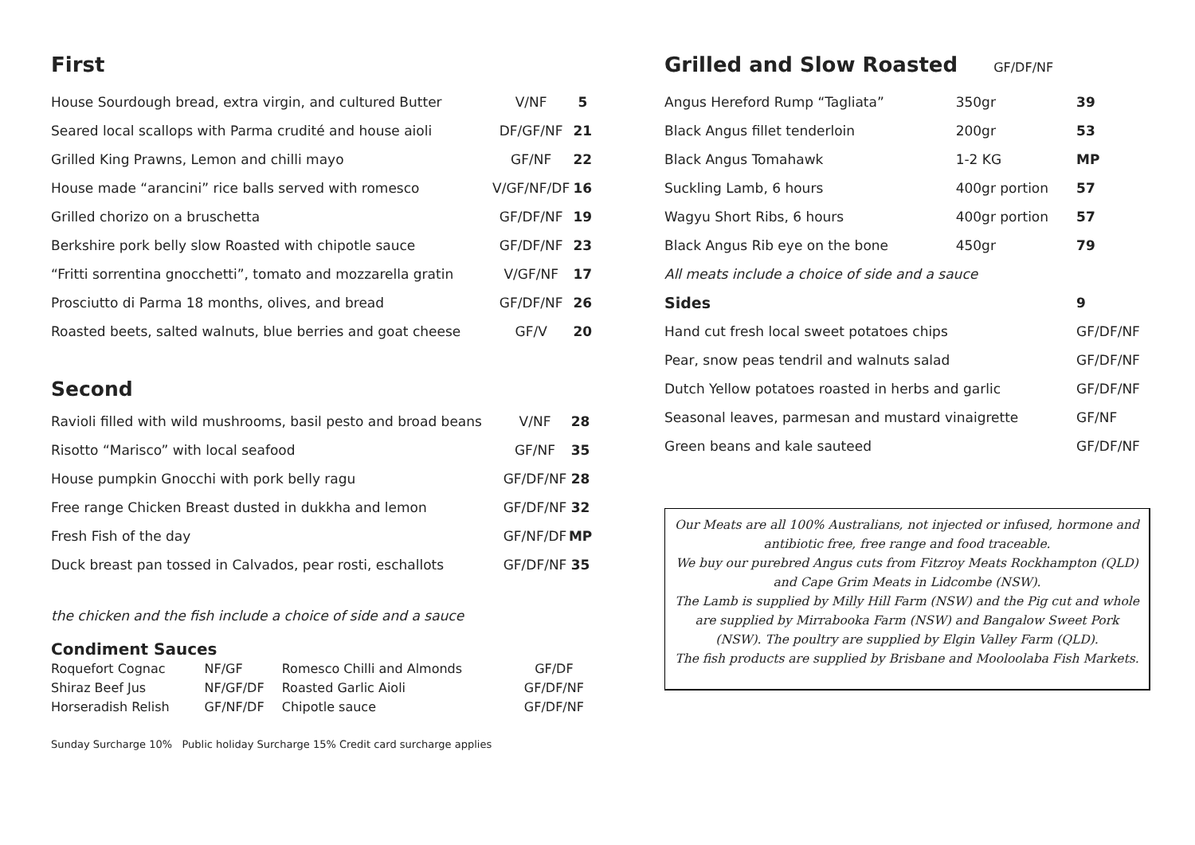First
| House Sourdough bread, extra virgin, and cultured Butter | V/NF | 5 |
| Seared local scallops with Parma crudité and house aioli | DF/GF/NF | 21 |
| Grilled King Prawns, Lemon and chilli mayo | GF/NF | 22 |
| House made “arancini” rice balls served with romesco | V/GF/NF/DF | 16 |
| Grilled chorizo on a bruschetta | GF/DF/NF | 19 |
| Berkshire pork belly slow Roasted with chipotle sauce | GF/DF/NF | 23 |
| “Fritti sorrentina gnocchetti”, tomato and mozzarella gratin | V/GF/NF | 17 |
| Prosciutto di Parma 18 months, olives, and bread | GF/DF/NF | 26 |
| Roasted beets, salted walnuts, blue berries and goat cheese | GF/V | 20 |
Second
| Ravioli filled with wild mushrooms, basil pesto and broad beans | V/NF | 28 |
| Risotto “Marisco” with local seafood | GF/NF | 35 |
| House pumpkin Gnocchi with pork belly ragu | GF/DF/NF | 28 |
| Free range Chicken Breast dusted in dukkha and lemon | GF/DF/NF | 32 |
| Fresh Fish of the day | GF/NF/DF | MP |
| Duck breast pan tossed in Calvados, pear rosti, eschallots | GF/DF/NF | 35 |
the chicken and the fish include a choice of side and a sauce
Condiment Sauces
| Roquefort Cognac | NF/GF | Romesco Chilli and Almonds | GF/DF |
| Shiraz Beef Jus | NF/GF/DF | Roasted Garlic Aioli | GF/DF/NF |
| Horseradish Relish | GF/NF/DF | Chipotle sauce | GF/DF/NF |
Sunday Surcharge 10% Public holiday Surcharge 15% Credit card surcharge applies
Grilled and Slow Roasted GF/DF/NF
| Angus Hereford Rump “Tagliata” | 350gr | 39 |
| Black Angus fillet tenderloin | 200gr | 53 |
| Black Angus Tomahawk | 1-2 KG | MP |
| Suckling Lamb, 6 hours | 400gr portion | 57 |
| Wagyu Short Ribs, 6 hours | 400gr portion | 57 |
| Black Angus Rib eye on the bone | 450gr | 79 |
| All meats include a choice of side and a sauce | | |
| Sides | | 9 |
| Hand cut fresh local sweet potatoes chips | | GF/DF/NF |
| Pear, snow peas tendril and walnuts salad | | GF/DF/NF |
| Dutch Yellow potatoes roasted in herbs and garlic | | GF/DF/NF |
| Seasonal leaves, parmesan and mustard vinaigrette | | GF/NF |
| Green beans and kale sauteed | | GF/DF/NF |
Our Meats are all 100% Australians, not injected or infused, hormone and antibiotic free, free range and food traceable.
We buy our purebred Angus cuts from Fitzroy Meats Rockhampton (QLD) and Cape Grim Meats in Lidcombe (NSW).
The Lamb is supplied by Milly Hill Farm (NSW) and the Pig cut and whole are supplied by Mirrabooka Farm (NSW) and Bangalow Sweet Pork (NSW). The poultry are supplied by Elgin Valley Farm (QLD).
The fish products are supplied by Brisbane and Mooloolaba Fish Markets.